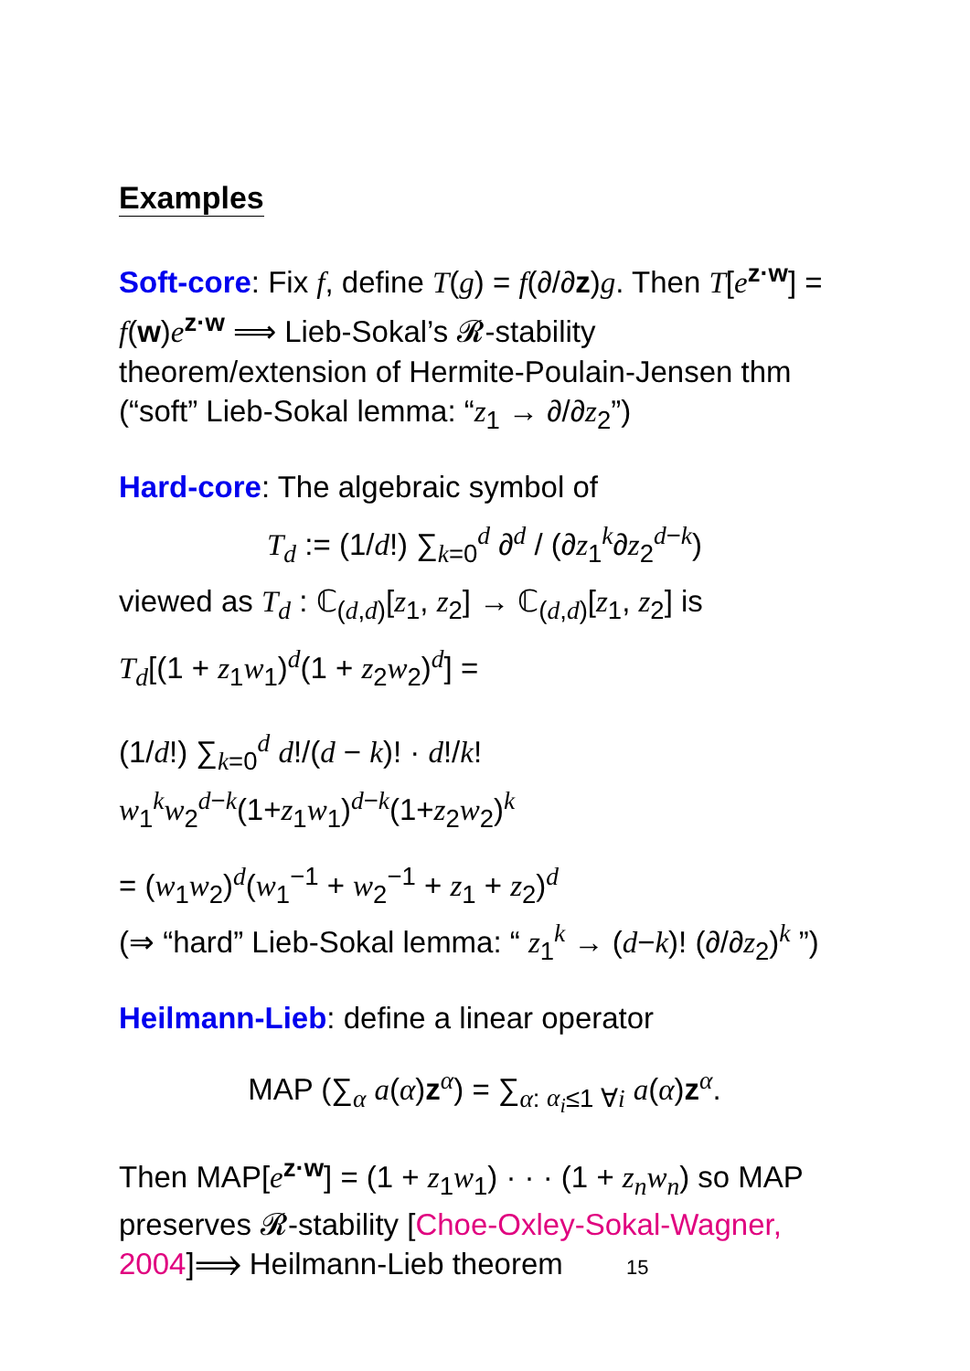Examples
Soft-core: Fix f, define T(g) = f(∂/∂z)g. Then T[e<sup>z·w</sup>] = f(w)e<sup>z·w</sup> ⟹ Lieb-Sokal’s 𝓡-stability theorem/extension of Hermite-Poulain-Jensen thm (“soft” Lieb-Sokal lemma: “z<sub>1</sub> → ∂/∂z<sub>2</sub>”)
Hard-core: The algebraic symbol of
T<sub>d</sub> := (1/d!) ∑<sub>k=0</sub><sup>d</sup> ∂<sup>d</sup> / (∂z<sub>1</sub><sup>k</sup>∂z<sub>2</sub><sup>d−k</sup>)
viewed as T<sub>d</sub> : ℂ<sub>(d,d)</sub>[z<sub>1</sub>, z<sub>2</sub>] → ℂ<sub>(d,d)</sub>[z<sub>1</sub>, z<sub>2</sub>] is
T<sub>d</sub>[(1 + z<sub>1</sub>w<sub>1</sub>)<sup>d</sup>(1 + z<sub>2</sub>w<sub>2</sub>)<sup>d</sup>] =
(1/d!) ∑<sub>k=0</sub><sup>d</sup> d!/(d − k)! · d!/k! w<sub>1</sub><sup>k</sup>w<sub>2</sub><sup>d−k</sup>(1+z<sub>1</sub>w<sub>1</sub>)<sup>d−k</sup>(1+z<sub>2</sub>w<sub>2</sub>)<sup>k</sup>
= (w<sub>1</sub>w<sub>2</sub>)<sup>d</sup>(w<sub>1</sub><sup>−1</sup> + w<sub>2</sub><sup>−1</sup> + z<sub>1</sub> + z<sub>2</sub>)<sup>d</sup>
(⇒ “hard” Lieb-Sokal lemma: “ z<sub>1</sub><sup>k</sup> → (d−k)! (∂/∂z<sub>2</sub>)<sup>k</sup> ”)
Heilmann-Lieb: define a linear operator
MAP (∑<sub>α</sub> a(α)z<sup>α</sup>) = ∑<sub>α: α<sub>i</sub>≤1 ∀i</sub> a(α)z<sup>α</sup>.
Then MAP[e<sup>z·w</sup>] = (1 + z<sub>1</sub>w<sub>1</sub>) · · · (1 + z<sub>n</sub>w<sub>n</sub>) so MAP preserves 𝓡-stability [Choe-Oxley-Sokal-Wagner, 2004]⟹ Heilmann-Lieb theorem 15